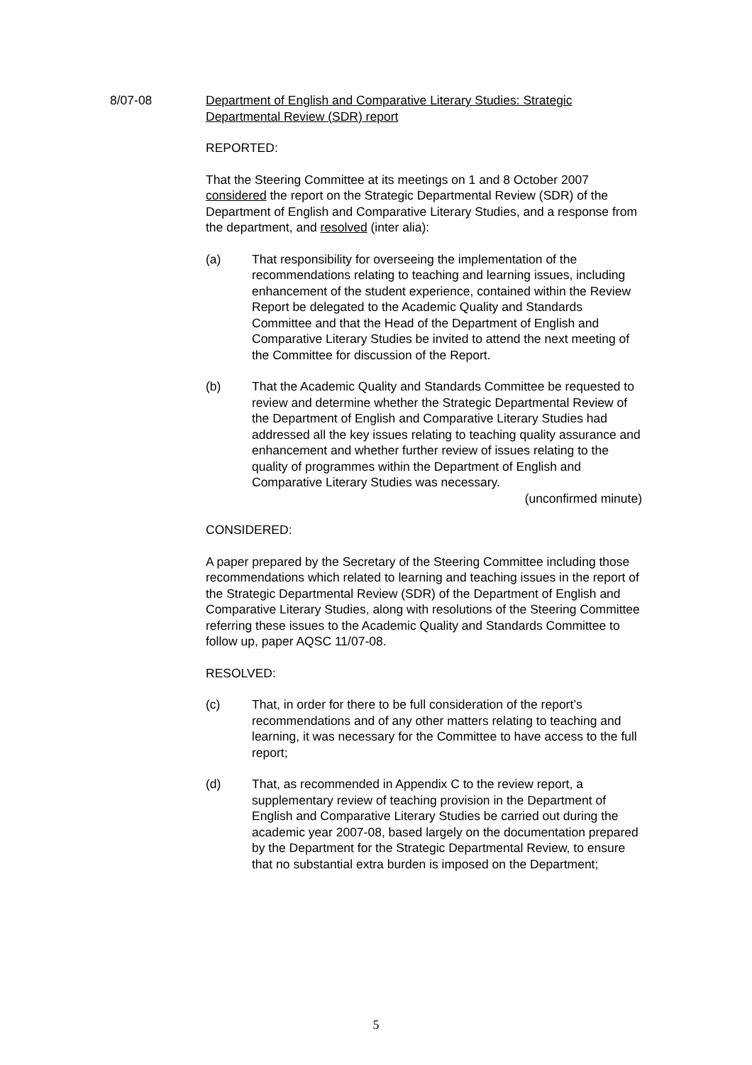8/07-08 Department of English and Comparative Literary Studies: Strategic Departmental Review (SDR) report
REPORTED:
That the Steering Committee at its meetings on 1 and 8 October 2007 considered the report on the Strategic Departmental Review (SDR) of the Department of English and Comparative Literary Studies, and a response from the department, and resolved (inter alia):
(a) That responsibility for overseeing the implementation of the recommendations relating to teaching and learning issues, including enhancement of the student experience, contained within the Review Report be delegated to the Academic Quality and Standards Committee and that the Head of the Department of English and Comparative Literary Studies be invited to attend the next meeting of the Committee for discussion of the Report.
(b) That the Academic Quality and Standards Committee be requested to review and determine whether the Strategic Departmental Review of the Department of English and Comparative Literary Studies had addressed all the key issues relating to teaching quality assurance and enhancement and whether further review of issues relating to the quality of programmes within the Department of English and Comparative Literary Studies was necessary.
(unconfirmed minute)
CONSIDERED:
A paper prepared by the Secretary of the Steering Committee including those recommendations which related to learning and teaching issues in the report of the Strategic Departmental Review (SDR) of the Department of English and Comparative Literary Studies, along with resolutions of the Steering Committee referring these issues to the Academic Quality and Standards Committee to follow up, paper AQSC 11/07-08.
RESOLVED:
(c) That, in order for there to be full consideration of the report’s recommendations and of any other matters relating to teaching and learning, it was necessary for the Committee to have access to the full report;
(d) That, as recommended in Appendix C to the review report, a supplementary review of teaching provision in the Department of English and Comparative Literary Studies be carried out during the academic year 2007-08, based largely on the documentation prepared by the Department for the Strategic Departmental Review, to ensure that no substantial extra burden is imposed on the Department;
5